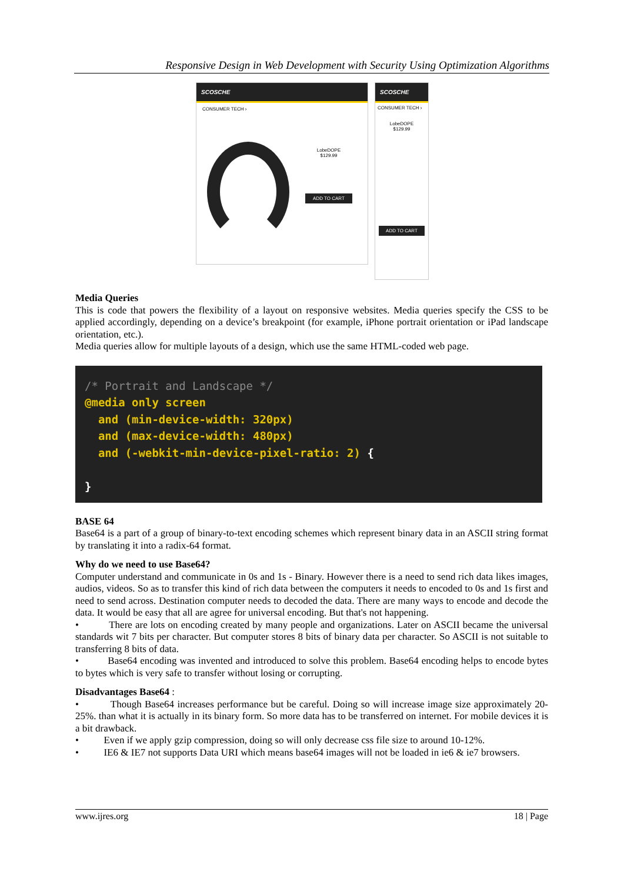Responsive Design in Web Development with Security Using Optimization Algorithms
SCOSCHE
CONSUMER TECH ›
LobeDOPE
$129.99
ADD TO CART
SCOSCHE
CONSUMER TECH ›
LobeDOPE
$129.99
ADD TO CART
Media Queries
This is code that powers the flexibility of a layout on responsive websites. Media queries specify the CSS to be applied accordingly, depending on a device’s breakpoint (for example, iPhone portrait orientation or iPad landscape orientation, etc.).
Media queries allow for multiple layouts of a design, which use the same HTML-coded web page.
/* Portrait and Landscape */
@media only screen
and (min-device-width: 320px)
and (max-device-width: 480px)
and (-webkit-min-device-pixel-ratio: 2) {
}
BASE 64
Base64 is a part of a group of binary-to-text encoding schemes which represent binary data in an ASCII string format by translating it into a radix-64 format.
Why do we need to use Base64?
Computer understand and communicate in 0s and 1s - Binary. However there is a need to send rich data likes images, audios, videos. So as to transfer this kind of rich data between the computers it needs to encoded to 0s and 1s first and need to send across. Destination computer needs to decoded the data. There are many ways to encode and decode the data. It would be easy that all are agree for universal encoding. But that's not happening.
• There are lots on encoding created by many people and organizations. Later on ASCII became the universal standards wit 7 bits per character. But computer stores 8 bits of binary data per character. So ASCII is not suitable to transferring 8 bits of data.
• Base64 encoding was invented and introduced to solve this problem. Base64 encoding helps to encode bytes to bytes which is very safe to transfer without losing or corrupting.
Disadvantages Base64 :
• Though Base64 increases performance but be careful. Doing so will increase image size approximately 20-25%. than what it is actually in its binary form. So more data has to be transferred on internet. For mobile devices it is a bit drawback.
• Even if we apply gzip compression, doing so will only decrease css file size to around 10-12%.
• IE6 & IE7 not supports Data URI which means base64 images will not be loaded in ie6 & ie7 browsers.
www.ijres.org 18 | Page